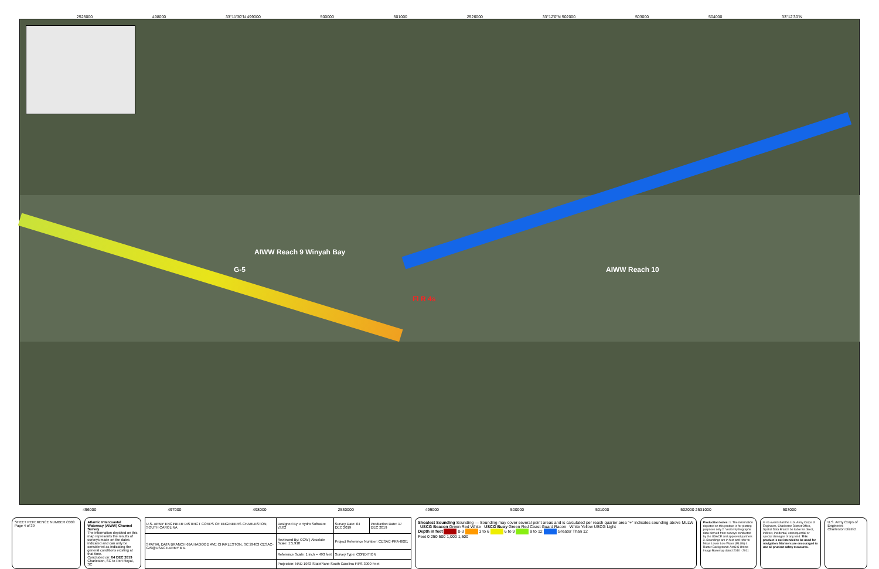2525000 498000 33°11'30"N 499000 500000 501000 2526000 33°12'0"N 502000 503000 504000 33°12'30"N
G-5
Fl R 4s
AIWW Reach 10
AIWW Reach 9 Winyah Bay
496000 497000 498000 2530000 499000 500000 501000 502000 2531000 503000
SHEET REFERENCE NUMBER C003 Page 4 of 39
Atlantic Intercoastal Waterway (AIWW) Channel Survey
The information depicted on this map represents the results of surveys made on the dates indicated and can only be considered as indicating the general conditions existing at that time.
Concluded on: 04 DEC 2019
Charleston, SC to Port Royal, SC
| U.S. ARMY ENGINEER DISTRICT CORPS OF ENGINEERS CHARLESTON, SOUTH CAROLINA | Designed By: eHydro Software v3.82 | Survey Date: 04 DEC 2019 | Production Date: 17 DEC 2019 |
| SPATIAL DATA BRANCH 69A HAGOOD AVE CHARLESTON, SC 29403 CESAC-GIS@USACE.ARMY.MIL | Reviewed By: CCW / Absolute Scale: 1:5,910 | Project Reference Number: CESAC-PRA-0001 | |
| | Reference Scale: 1 inch = 493 feet | Survey Type: CONDITION | |
| | Projection: NAD 1983 StatePlane South Carolina FIPS 3900 Feet | | |
Shoalest Sounding Sounding — Sounding may cover several point areas and is calculated per reach quarter area "+" indicates sounding above MLLW USCG Beacon Green Red White USCG Buoy Green Red Coast Guard Racon White Yellow USCG Light
Depth in feet 0-3 3 to 6 6 to 9 9 to 12 Greater Than 12
Feet 0 250 500 1,000 1,500
Production Notes: 1. The information depicted on this product is for plotting purposes only 2. Vector hydrographic data derived from surveys conducted by the USACE and approved partners 3. Soundings are in feet and refer to Mean Lower Low Water (MLLW) 4. Raster Background: ArcGIS Online Image Basemap dated 2010 - 2011
In no event shall the U.S. Army Corps of Engineers, Charleston District Office, Spatial Data Branch be liable for direct, indirect, incidental, consequential or special damages of any kind. This product is not intended to be used for navigation. Mariners are encouraged to use all prudent safety measures.
U.S. Army Corps of Engineers
Charleston District